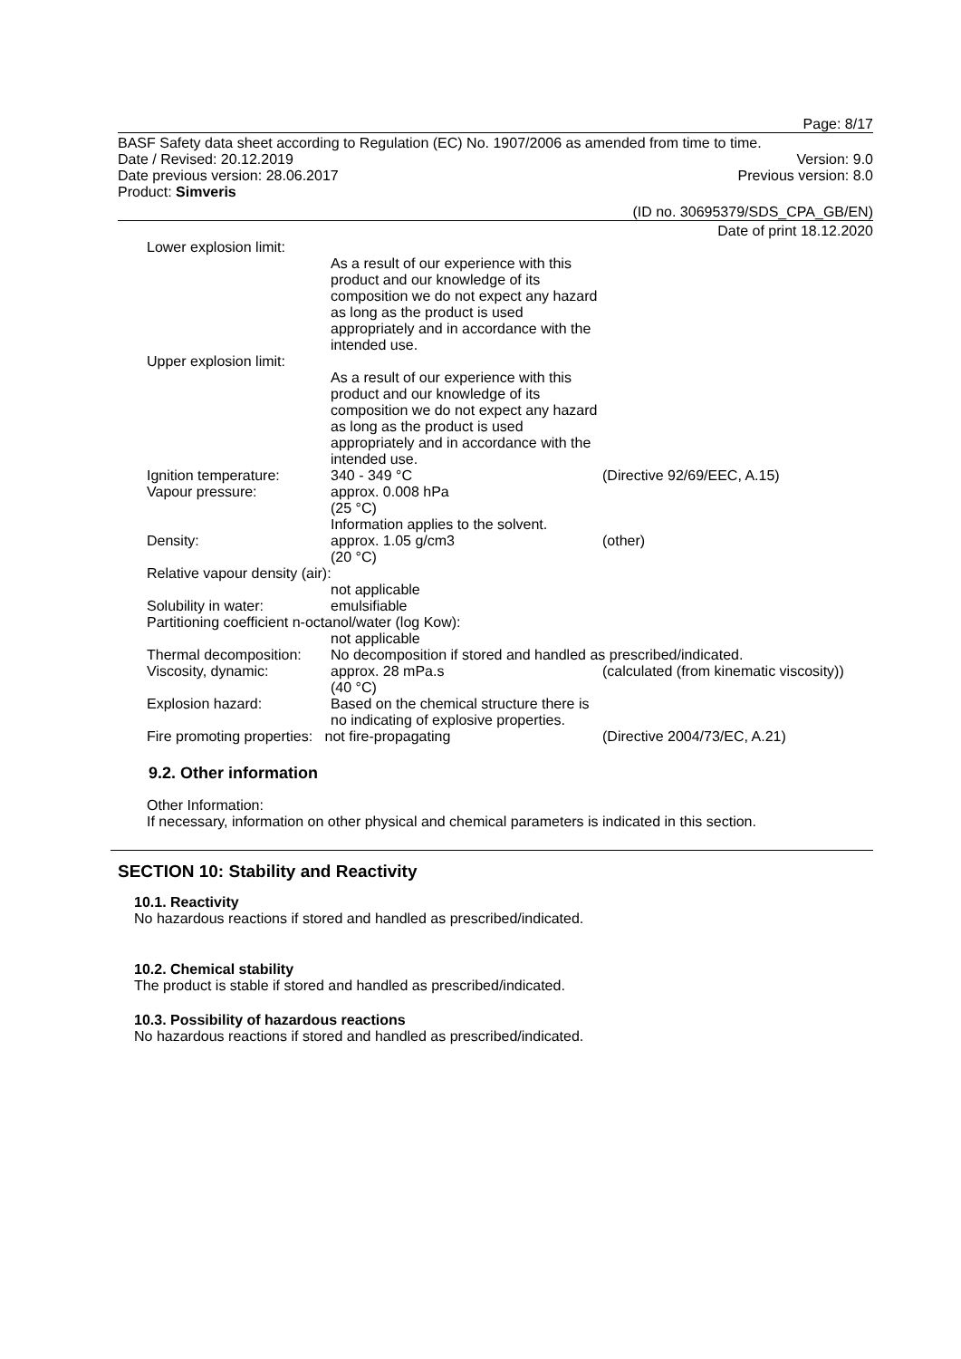Page: 8/17
BASF Safety data sheet according to Regulation (EC) No. 1907/2006 as amended from time to time.
Date / Revised: 20.12.2019 Version: 9.0
Date previous version: 28.06.2017 Previous version: 8.0
Product: Simveris
(ID no. 30695379/SDS_CPA_GB/EN)
Date of print 18.12.2020
| Lower explosion limit: | | |
| | As a result of our experience with this product and our knowledge of its composition we do not expect any hazard as long as the product is used appropriately and in accordance with the intended use. | |
| Upper explosion limit: | | |
| | As a result of our experience with this product and our knowledge of its composition we do not expect any hazard as long as the product is used appropriately and in accordance with the intended use. | |
| Ignition temperature: | 340 - 349 °C | (Directive 92/69/EEC, A.15) |
| Vapour pressure: | approx. 0.008 hPa (25 °C) Information applies to the solvent. | |
| Density: | approx. 1.05 g/cm3 (20 °C) | (other) |
| Relative vapour density (air): | | |
| | not applicable | |
| Solubility in water: | emulsifiable | |
| Partitioning coefficient n-octanol/water (log Kow): | | |
| | not applicable | |
| Thermal decomposition: | No decomposition if stored and handled as prescribed/indicated. | |
| Viscosity, dynamic: | approx. 28 mPa.s (40 °C) | (calculated (from kinematic viscosity)) |
| Explosion hazard: | Based on the chemical structure there is no indicating of explosive properties. | |
| Fire promoting properties: not fire-propagating | | (Directive 2004/73/EC, A.21) |
9.2. Other information
Other Information:
If necessary, information on other physical and chemical parameters is indicated in this section.
SECTION 10: Stability and Reactivity
10.1. Reactivity
No hazardous reactions if stored and handled as prescribed/indicated.
10.2. Chemical stability
The product is stable if stored and handled as prescribed/indicated.
10.3. Possibility of hazardous reactions
No hazardous reactions if stored and handled as prescribed/indicated.